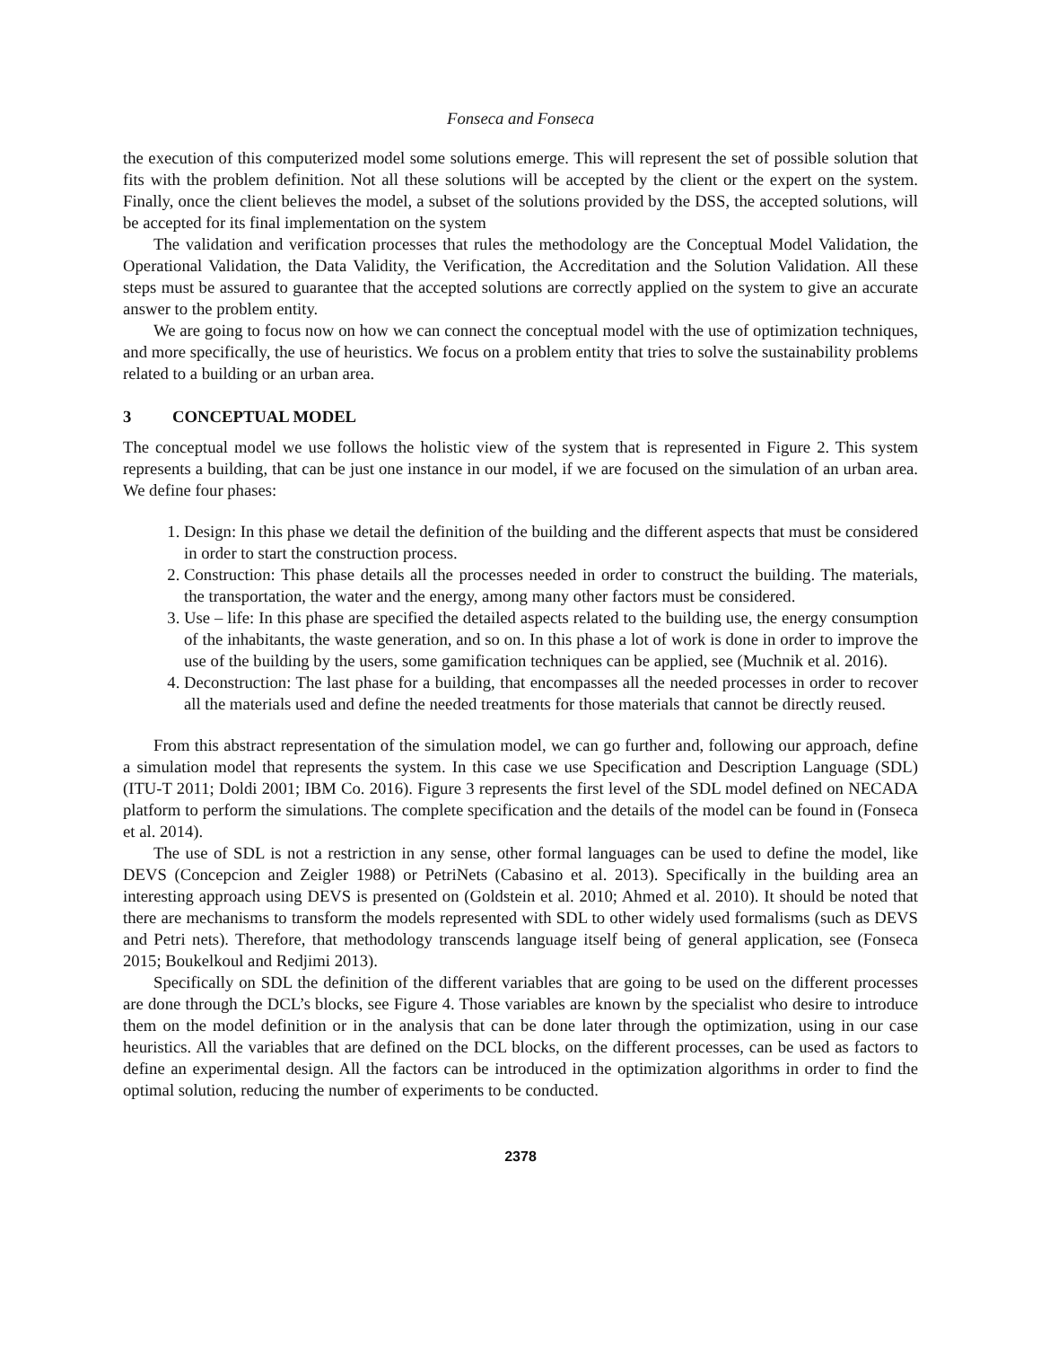Fonseca and Fonseca
the execution of this computerized model some solutions emerge. This will represent the set of possible solution that fits with the problem definition. Not all these solutions will be accepted by the client or the expert on the system. Finally, once the client believes the model, a subset of the solutions provided by the DSS, the accepted solutions, will be accepted for its final implementation on the system
The validation and verification processes that rules the methodology are the Conceptual Model Validation, the Operational Validation, the Data Validity, the Verification, the Accreditation and the Solution Validation. All these steps must be assured to guarantee that the accepted solutions are correctly applied on the system to give an accurate answer to the problem entity.
We are going to focus now on how we can connect the conceptual model with the use of optimization techniques, and more specifically, the use of heuristics. We focus on a problem entity that tries to solve the sustainability problems related to a building or an urban area.
3 CONCEPTUAL MODEL
The conceptual model we use follows the holistic view of the system that is represented in Figure 2. This system represents a building, that can be just one instance in our model, if we are focused on the simulation of an urban area. We define four phases:
1. Design: In this phase we detail the definition of the building and the different aspects that must be considered in order to start the construction process.
2. Construction: This phase details all the processes needed in order to construct the building. The materials, the transportation, the water and the energy, among many other factors must be considered.
3. Use – life: In this phase are specified the detailed aspects related to the building use, the energy consumption of the inhabitants, the waste generation, and so on. In this phase a lot of work is done in order to improve the use of the building by the users, some gamification techniques can be applied, see (Muchnik et al. 2016).
4. Deconstruction: The last phase for a building, that encompasses all the needed processes in order to recover all the materials used and define the needed treatments for those materials that cannot be directly reused.
From this abstract representation of the simulation model, we can go further and, following our approach, define a simulation model that represents the system. In this case we use Specification and Description Language (SDL) (ITU-T 2011; Doldi 2001; IBM Co. 2016). Figure 3 represents the first level of the SDL model defined on NECADA platform to perform the simulations. The complete specification and the details of the model can be found in (Fonseca et al. 2014).
The use of SDL is not a restriction in any sense, other formal languages can be used to define the model, like DEVS (Concepcion and Zeigler 1988) or PetriNets (Cabasino et al. 2013). Specifically in the building area an interesting approach using DEVS is presented on (Goldstein et al. 2010; Ahmed et al. 2010). It should be noted that there are mechanisms to transform the models represented with SDL to other widely used formalisms (such as DEVS and Petri nets). Therefore, that methodology transcends language itself being of general application, see (Fonseca 2015; Boukelkoul and Redjimi 2013).
Specifically on SDL the definition of the different variables that are going to be used on the different processes are done through the DCL’s blocks, see Figure 4. Those variables are known by the specialist who desire to introduce them on the model definition or in the analysis that can be done later through the optimization, using in our case heuristics. All the variables that are defined on the DCL blocks, on the different processes, can be used as factors to define an experimental design. All the factors can be introduced in the optimization algorithms in order to find the optimal solution, reducing the number of experiments to be conducted.
2378